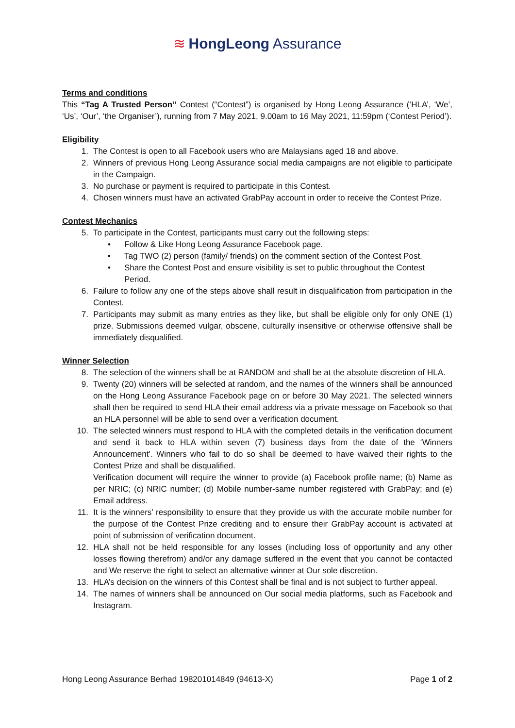≋ HongLeong Assurance
Terms and conditions
This “Tag A Trusted Person” Contest (“Contest”) is organised by Hong Leong Assurance (‘HLA’, ‘We’, ‘Us’, ‘Our’, ‘the Organiser’), running from 7 May 2021, 9.00am to 16 May 2021, 11:59pm (‘Contest Period’).
Eligibility
1. The Contest is open to all Facebook users who are Malaysians aged 18 and above.
2. Winners of previous Hong Leong Assurance social media campaigns are not eligible to participate in the Campaign.
3. No purchase or payment is required to participate in this Contest.
4. Chosen winners must have an activated GrabPay account in order to receive the Contest Prize.
Contest Mechanics
5. To participate in the Contest, participants must carry out the following steps:
• Follow & Like Hong Leong Assurance Facebook page.
• Tag TWO (2) person (family/ friends) on the comment section of the Contest Post.
• Share the Contest Post and ensure visibility is set to public throughout the Contest Period.
6. Failure to follow any one of the steps above shall result in disqualification from participation in the Contest.
7. Participants may submit as many entries as they like, but shall be eligible only for only ONE (1) prize. Submissions deemed vulgar, obscene, culturally insensitive or otherwise offensive shall be immediately disqualified.
Winner Selection
8. The selection of the winners shall be at RANDOM and shall be at the absolute discretion of HLA.
9. Twenty (20) winners will be selected at random, and the names of the winners shall be announced on the Hong Leong Assurance Facebook page on or before 30 May 2021. The selected winners shall then be required to send HLA their email address via a private message on Facebook so that an HLA personnel will be able to send over a verification document.
10. The selected winners must respond to HLA with the completed details in the verification document and send it back to HLA within seven (7) business days from the date of the ‘Winners Announcement’. Winners who fail to do so shall be deemed to have waived their rights to the Contest Prize and shall be disqualified.
Verification document will require the winner to provide (a) Facebook profile name; (b) Name as per NRIC; (c) NRIC number; (d) Mobile number-same number registered with GrabPay; and (e) Email address.
11. It is the winners’ responsibility to ensure that they provide us with the accurate mobile number for the purpose of the Contest Prize crediting and to ensure their GrabPay account is activated at point of submission of verification document.
12. HLA shall not be held responsible for any losses (including loss of opportunity and any other losses flowing therefrom) and/or any damage suffered in the event that you cannot be contacted and We reserve the right to select an alternative winner at Our sole discretion.
13. HLA’s decision on the winners of this Contest shall be final and is not subject to further appeal.
14. The names of winners shall be announced on Our social media platforms, such as Facebook and Instagram.
Hong Leong Assurance Berhad 198201014849 (94613-X) Page 1 of 2